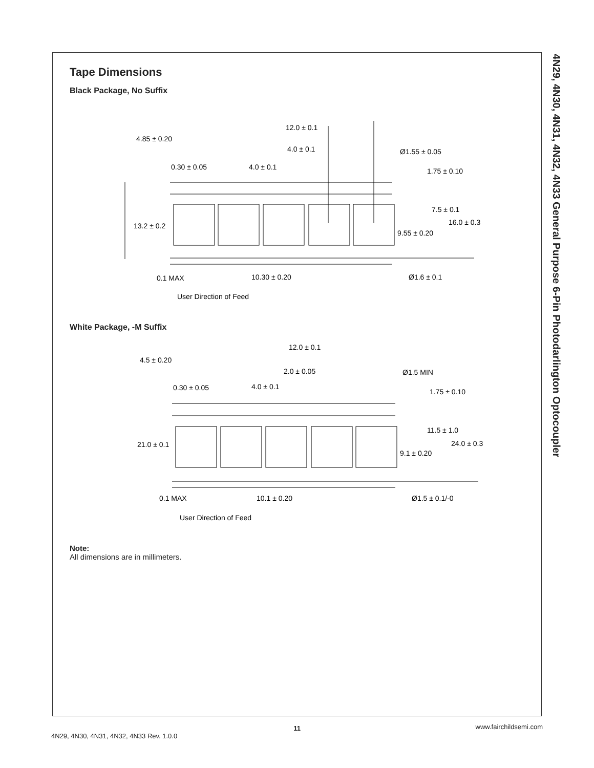4N29, 4N30, 4N31, 4N32, 4N33 General Purpose 6-Pin Photodarlington Optocoupler
Tape Dimensions
Black Package, No Suffix
12.0 ± 0.1
4.85 ± 0.20
4.0 ± 0.1
Ø1.55 ± 0.05
0.30 ± 0.05
4.0 ± 0.1
1.75 ± 0.10
7.5 ± 0.1
13.2 ± 0.2
16.0 ± 0.3
9.55 ± 0.20
0.1 MAX
10.30 ± 0.20
Ø1.6 ± 0.1
User Direction of Feed
White Package, -M Suffix
12.0 ± 0.1
4.5 ± 0.20
2.0 ± 0.05
Ø1.5 MIN
0.30 ± 0.05
4.0 ± 0.1
1.75 ± 0.10
11.5 ± 1.0
21.0 ± 0.1
24.0 ± 0.3
9.1 ± 0.20
0.1 MAX
10.1 ± 0.20
Ø1.5 ± 0.1/-0
User Direction of Feed
Note:
All dimensions are in millimeters.
11
4N29, 4N30, 4N31, 4N32, 4N33 Rev. 1.0.0 www.fairchildsemi.com